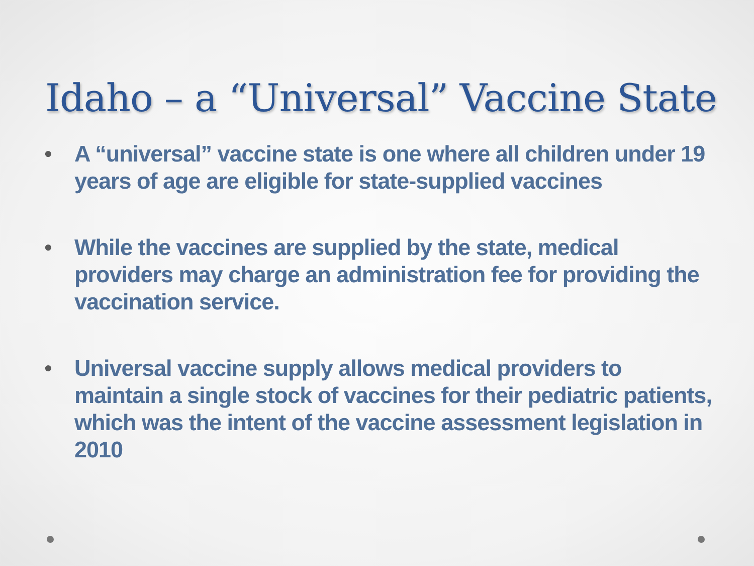Idaho – a “Universal” Vaccine State
• A “universal” vaccine state is one where all children under 19 years of age are eligible for state-supplied vaccines
• While the vaccines are supplied by the state, medical providers may charge an administration fee for providing the vaccination service.
• Universal vaccine supply allows medical providers to maintain a single stock of vaccines for their pediatric patients, which was the intent of the vaccine assessment legislation in 2010